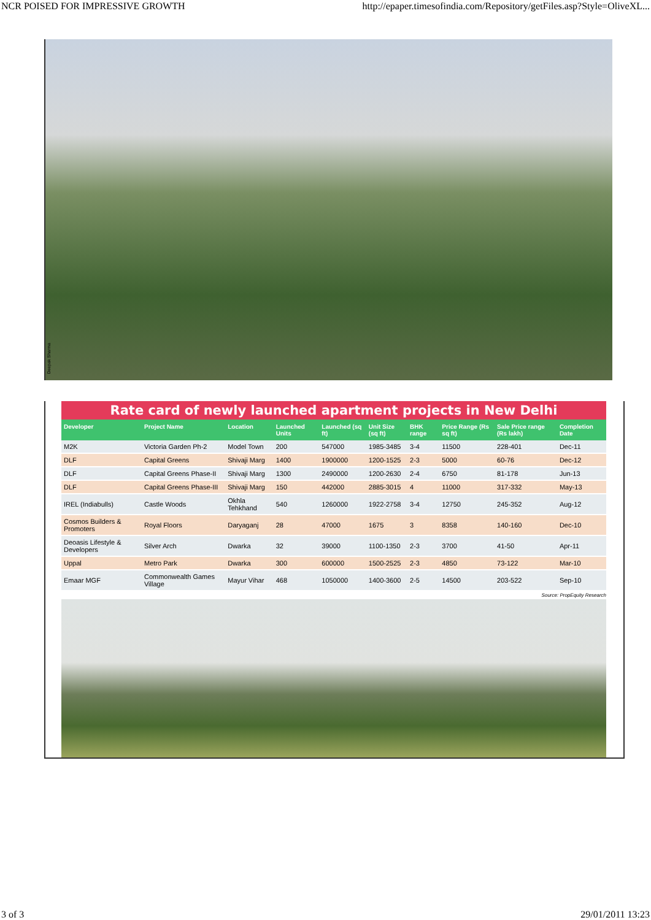NCR POISED FOR IMPRESSIVE GROWTH http://epaper.timesofindia.com/Repository/getFiles.asp?Style=OliveXL...
Deepak Sharma
Rate card of newly launched apartment projects in New Delhi
| Developer | Project Name | Location | Launched Units | Launched (sq ft) | Unit Size (sq ft) | BHK range | Price Range (Rs sq ft) | Sale Price range (Rs lakh) | Completion Date |
| --- | --- | --- | --- | --- | --- | --- | --- | --- | --- |
| M2K | Victoria Garden Ph-2 | Model Town | 200 | 547000 | 1985-3485 | 3-4 | 11500 | 228-401 | Dec-11 |
| DLF | Capital Greens | Shivaji Marg | 1400 | 1900000 | 1200-1525 | 2-3 | 5000 | 60-76 | Dec-12 |
| DLF | Capital Greens Phase-II | Shivaji Marg | 1300 | 2490000 | 1200-2630 | 2-4 | 6750 | 81-178 | Jun-13 |
| DLF | Capital Greens Phase-III | Shivaji Marg | 150 | 442000 | 2885-3015 | 4 | 11000 | 317-332 | May-13 |
| IREL (Indiabulls) | Castle Woods | Okhla Tehkhand | 540 | 1260000 | 1922-2758 | 3-4 | 12750 | 245-352 | Aug-12 |
| Cosmos Builders & Promoters | Royal Floors | Daryaganj | 28 | 47000 | 1675 | 3 | 8358 | 140-160 | Dec-10 |
| Deoasis Lifestyle & Developers | Silver Arch | Dwarka | 32 | 39000 | 1100-1350 | 2-3 | 3700 | 41-50 | Apr-11 |
| Uppal | Metro Park | Dwarka | 300 | 600000 | 1500-2525 | 2-3 | 4850 | 73-122 | Mar-10 |
| Emaar MGF | Commonwealth Games Village | Mayur Vihar | 468 | 1050000 | 1400-3600 | 2-5 | 14500 | 203-522 | Sep-10 |
Source: PropEquity Research
3 of 3 29/01/2011 13:23